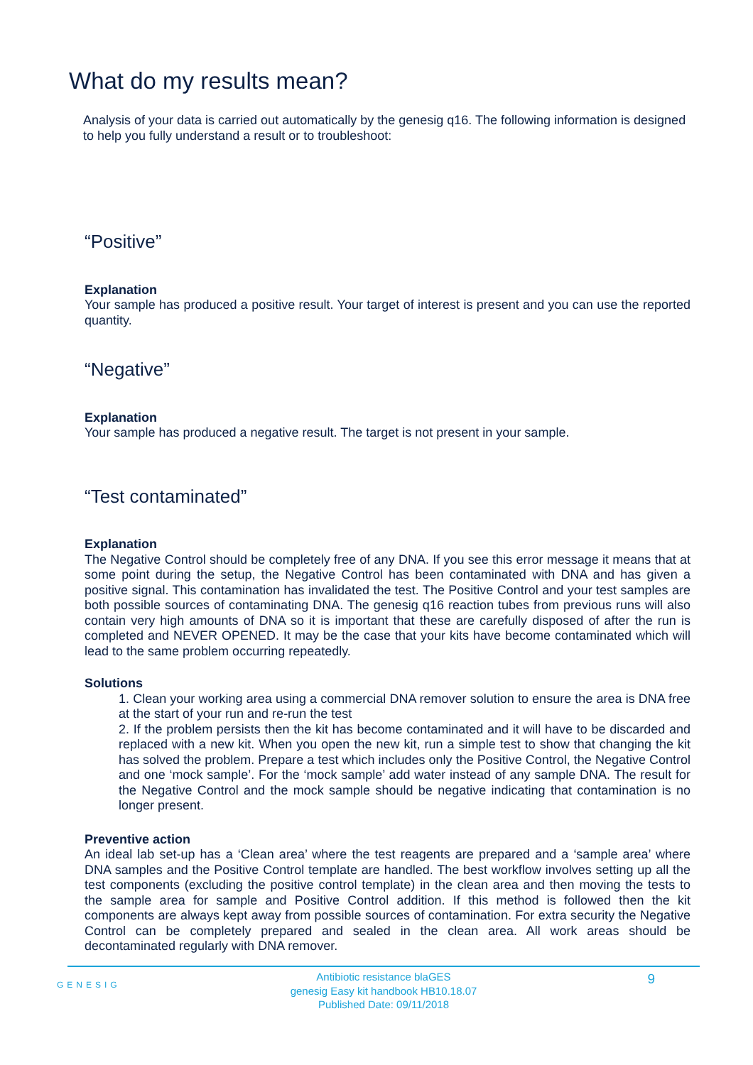What do my results mean?
Analysis of your data is carried out automatically by the genesig q16. The following information is designed to help you fully understand a result or to troubleshoot:
“Positive”
Explanation
Your sample has produced a positive result. Your target of interest is present and you can use the reported quantity.
“Negative”
Explanation
Your sample has produced a negative result. The target is not present in your sample.
“Test contaminated”
Explanation
The Negative Control should be completely free of any DNA. If you see this error message it means that at some point during the setup, the Negative Control has been contaminated with DNA and has given a positive signal. This contamination has invalidated the test. The Positive Control and your test samples are both possible sources of contaminating DNA. The genesig q16 reaction tubes from previous runs will also contain very high amounts of DNA so it is important that these are carefully disposed of after the run is completed and NEVER OPENED. It may be the case that your kits have become contaminated which will lead to the same problem occurring repeatedly.
Solutions
1. Clean your working area using a commercial DNA remover solution to ensure the area is DNA free at the start of your run and re-run the test
2. If the problem persists then the kit has become contaminated and it will have to be discarded and replaced with a new kit. When you open the new kit, run a simple test to show that changing the kit has solved the problem. Prepare a test which includes only the Positive Control, the Negative Control and one ‘mock sample’. For the ‘mock sample’ add water instead of any sample DNA. The result for the Negative Control and the mock sample should be negative indicating that contamination is no longer present.
Preventive action
An ideal lab set-up has a ‘Clean area’ where the test reagents are prepared and a ‘sample area’ where DNA samples and the Positive Control template are handled. The best workflow involves setting up all the test components (excluding the positive control template) in the clean area and then moving the tests to the sample area for sample and Positive Control addition. If this method is followed then the kit components are always kept away from possible sources of contamination. For extra security the Negative Control can be completely prepared and sealed in the clean area. All work areas should be decontaminated regularly with DNA remover.
GENESIG
Antibiotic resistance blaGES
genesig Easy kit handbook HB10.18.07
Published Date: 09/11/2018
9